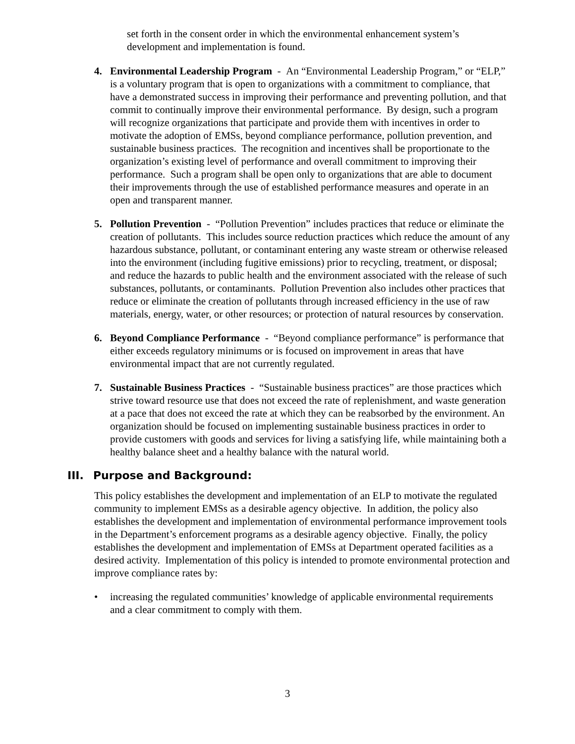set forth in the consent order in which the environmental enhancement system’s development and implementation is found.
4. Environmental Leadership Program - An “Environmental Leadership Program,” or “ELP,” is a voluntary program that is open to organizations with a commitment to compliance, that have a demonstrated success in improving their performance and preventing pollution, and that commit to continually improve their environmental performance. By design, such a program will recognize organizations that participate and provide them with incentives in order to motivate the adoption of EMSs, beyond compliance performance, pollution prevention, and sustainable business practices. The recognition and incentives shall be proportionate to the organization’s existing level of performance and overall commitment to improving their performance. Such a program shall be open only to organizations that are able to document their improvements through the use of established performance measures and operate in an open and transparent manner.
5. Pollution Prevention - “Pollution Prevention” includes practices that reduce or eliminate the creation of pollutants. This includes source reduction practices which reduce the amount of any hazardous substance, pollutant, or contaminant entering any waste stream or otherwise released into the environment (including fugitive emissions) prior to recycling, treatment, or disposal; and reduce the hazards to public health and the environment associated with the release of such substances, pollutants, or contaminants. Pollution Prevention also includes other practices that reduce or eliminate the creation of pollutants through increased efficiency in the use of raw materials, energy, water, or other resources; or protection of natural resources by conservation.
6. Beyond Compliance Performance - “Beyond compliance performance” is performance that either exceeds regulatory minimums or is focused on improvement in areas that have environmental impact that are not currently regulated.
7. Sustainable Business Practices - “Sustainable business practices” are those practices which strive toward resource use that does not exceed the rate of replenishment, and waste generation at a pace that does not exceed the rate at which they can be reabsorbed by the environment. An organization should be focused on implementing sustainable business practices in order to provide customers with goods and services for living a satisfying life, while maintaining both a healthy balance sheet and a healthy balance with the natural world.
III. Purpose and Background:
This policy establishes the development and implementation of an ELP to motivate the regulated community to implement EMSs as a desirable agency objective. In addition, the policy also establishes the development and implementation of environmental performance improvement tools in the Department’s enforcement programs as a desirable agency objective. Finally, the policy establishes the development and implementation of EMSs at Department operated facilities as a desired activity. Implementation of this policy is intended to promote environmental protection and improve compliance rates by:
• increasing the regulated communities’ knowledge of applicable environmental requirements and a clear commitment to comply with them.
3